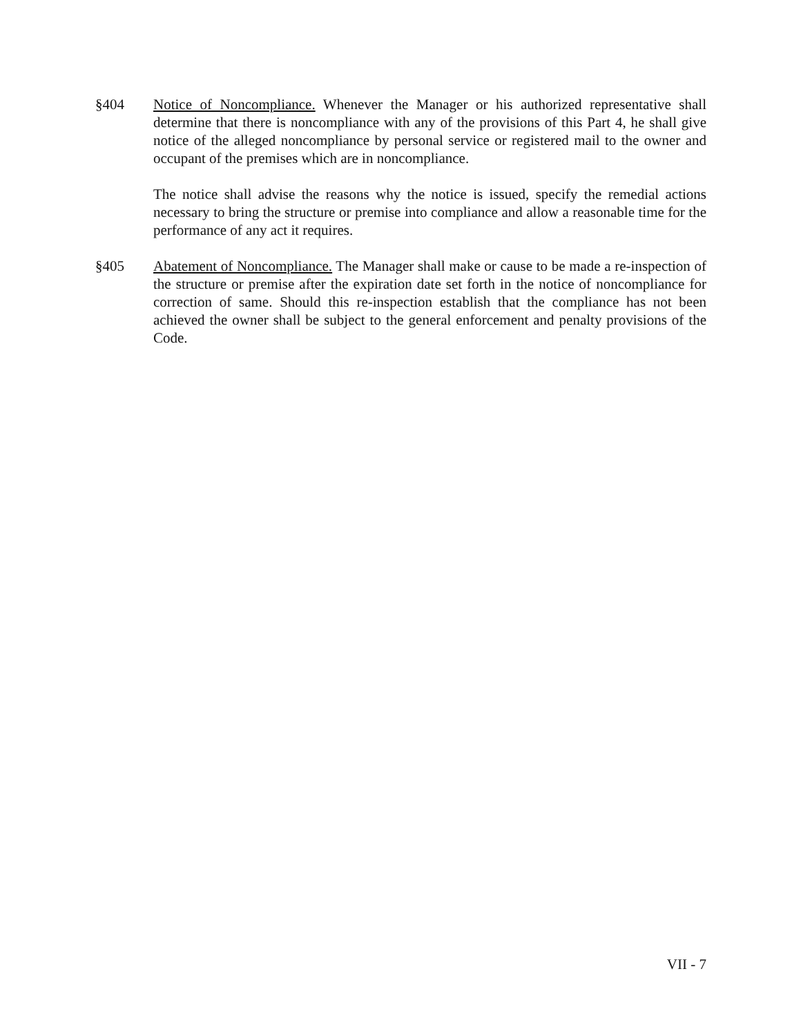§404 Notice of Noncompliance. Whenever the Manager or his authorized representative shall determine that there is noncompliance with any of the provisions of this Part 4, he shall give notice of the alleged noncompliance by personal service or registered mail to the owner and occupant of the premises which are in noncompliance.
The notice shall advise the reasons why the notice is issued, specify the remedial actions necessary to bring the structure or premise into compliance and allow a reasonable time for the performance of any act it requires.
§405 Abatement of Noncompliance. The Manager shall make or cause to be made a re-inspection of the structure or premise after the expiration date set forth in the notice of noncompliance for correction of same. Should this re-inspection establish that the compliance has not been achieved the owner shall be subject to the general enforcement and penalty provisions of the Code.
VII - 7